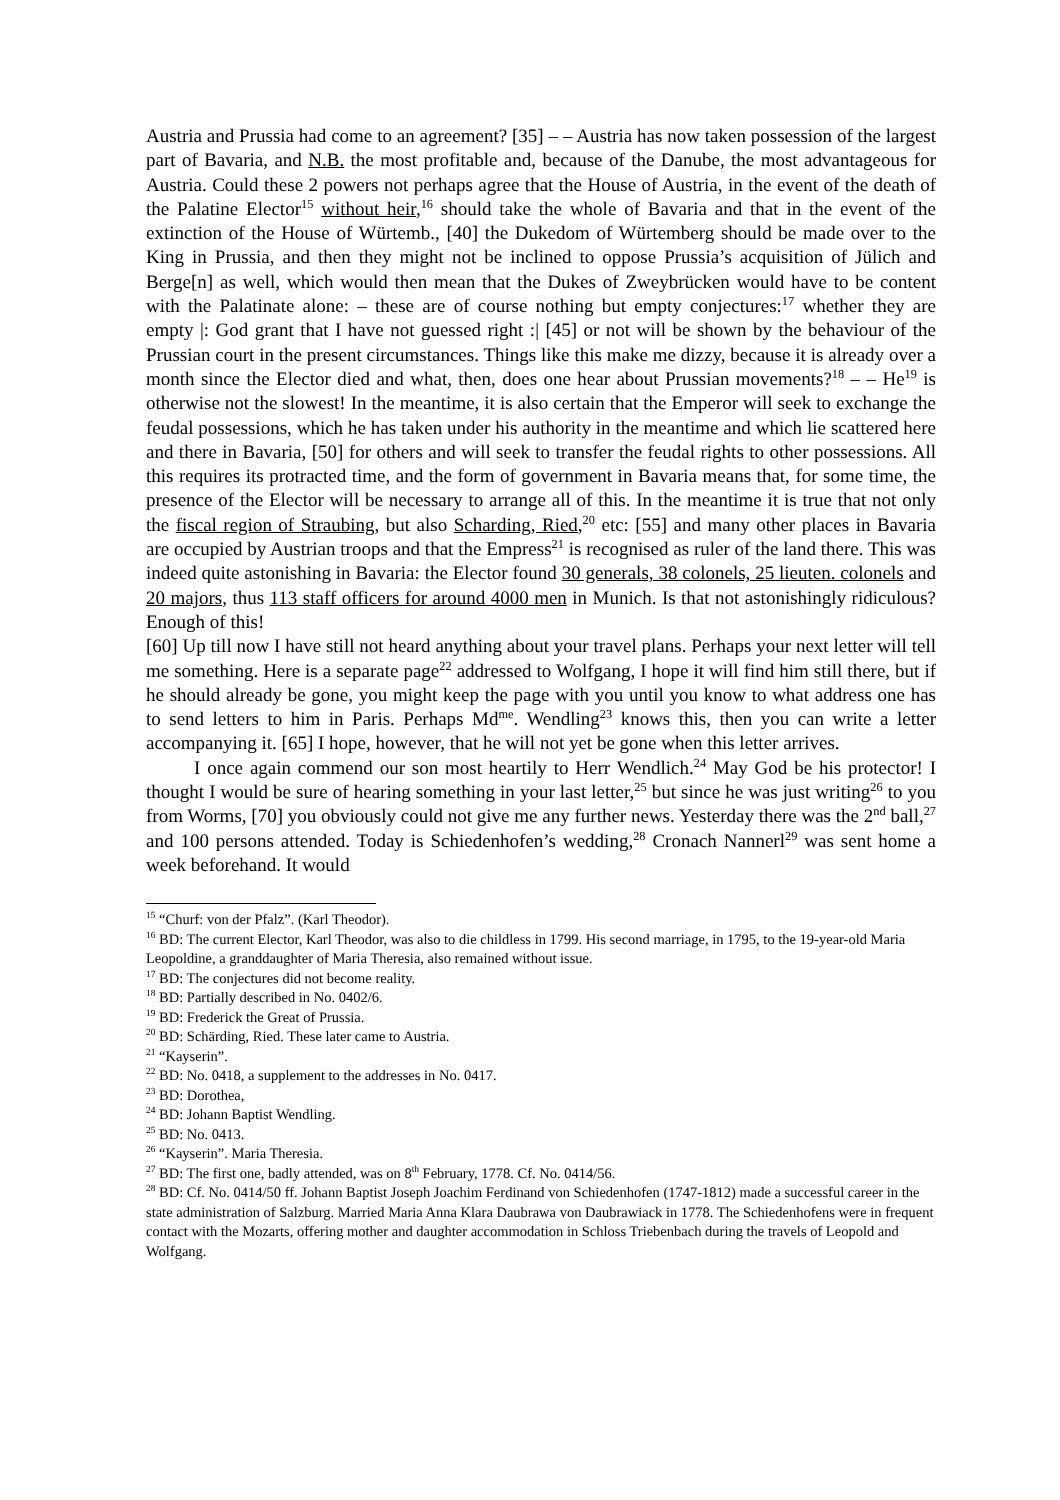Austria and Prussia had come to an agreement? [35] – – Austria has now taken possession of the largest part of Bavaria, and N.B. the most profitable and, because of the Danube, the most advantageous for Austria. Could these 2 powers not perhaps agree that the House of Austria, in the event of the death of the Palatine Elector<sup>15</sup> without heir,<sup>16</sup> should take the whole of Bavaria and that in the event of the extinction of the House of Würtemb., [40] the Dukedom of Würtemberg should be made over to the King in Prussia, and then they might not be inclined to oppose Prussia’s acquisition of Jülich and Berge[n] as well, which would then mean that the Dukes of Zweybrücken would have to be content with the Palatinate alone: – these are of course nothing but empty conjectures:<sup>17</sup> whether they are empty |: God grant that I have not guessed right :| [45] or not will be shown by the behaviour of the Prussian court in the present circumstances. Things like this make me dizzy, because it is already over a month since the Elector died and what, then, does one hear about Prussian movements?<sup>18</sup> – – He<sup>19</sup> is otherwise not the slowest! In the meantime, it is also certain that the Emperor will seek to exchange the feudal possessions, which he has taken under his authority in the meantime and which lie scattered here and there in Bavaria, [50] for others and will seek to transfer the feudal rights to other possessions. All this requires its protracted time, and the form of government in Bavaria means that, for some time, the presence of the Elector will be necessary to arrange all of this. In the meantime it is true that not only the fiscal region of Straubing, but also Scharding, Ried,<sup>20</sup> etc: [55] and many other places in Bavaria are occupied by Austrian troops and that the Empress<sup>21</sup> is recognised as ruler of the land there. This was indeed quite astonishing in Bavaria: the Elector found 30 generals, 38 colonels, 25 lieuten. colonels and 20 majors, thus 113 staff officers for around 4000 men in Munich. Is that not astonishingly ridiculous? Enough of this!
[60] Up till now I have still not heard anything about your travel plans. Perhaps your next letter will tell me something. Here is a separate page<sup>22</sup> addressed to Wolfgang, I hope it will find him still there, but if he should already be gone, you might keep the page with you until you know to what address one has to send letters to him in Paris. Perhaps Md<sup>me</sup>. Wendling<sup>23</sup> knows this, then you can write a letter accompanying it. [65] I hope, however, that he will not yet be gone when this letter arrives.
I once again commend our son most heartily to Herr Wendlich.<sup>24</sup> May God be his protector! I thought I would be sure of hearing something in your last letter,<sup>25</sup> but since he was just writing<sup>26</sup> to you from Worms, [70] you obviously could not give me any further news. Yesterday there was the 2<sup>nd</sup> ball,<sup>27</sup> and 100 persons attended. Today is Schiedenhofen’s wedding,<sup>28</sup> Cronach Nannerl<sup>29</sup> was sent home a week beforehand. It would
<sup>15</sup> “Churf: von der Pfalz”. (Karl Theodor).
<sup>16</sup> BD: The current Elector, Karl Theodor, was also to die childless in 1799. His second marriage, in 1795, to the 19-year-old Maria Leopoldine, a granddaughter of Maria Theresia, also remained without issue.
<sup>17</sup> BD: The conjectures did not become reality.
<sup>18</sup> BD: Partially described in No. 0402/6.
<sup>19</sup> BD: Frederick the Great of Prussia.
<sup>20</sup> BD: Schärding, Ried. These later came to Austria.
<sup>21</sup> “Kayserin”.
<sup>22</sup> BD: No. 0418, a supplement to the addresses in No. 0417.
<sup>23</sup> BD: Dorothea,
<sup>24</sup> BD: Johann Baptist Wendling.
<sup>25</sup> BD: No. 0413.
<sup>26</sup> “Kayserin”. Maria Theresia.
<sup>27</sup> BD: The first one, badly attended, was on 8<sup>th</sup> February, 1778. Cf. No. 0414/56.
<sup>28</sup> BD: Cf. No. 0414/50 ff. Johann Baptist Joseph Joachim Ferdinand von Schiedenhofen (1747-1812) made a successful career in the state administration of Salzburg. Married Maria Anna Klara Daubrawa von Daubrawiack in 1778. The Schiedenhofens were in frequent contact with the Mozarts, offering mother and daughter accommodation in Schloss Triebenbach during the travels of Leopold and Wolfgang.